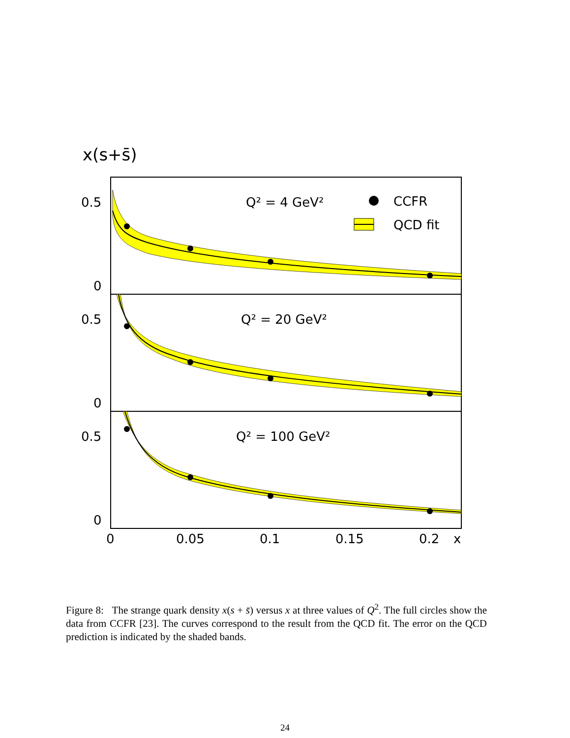x(s+s̄)
Q² = 4 GeV²
CCFR
QCD fit
Q² = 20 GeV²
Q² = 100 GeV²
0.5
0
0.5
0
0.5
0
0
0.05
0.1
0.15
0.2
x
Figure 8: The strange quark density x(s + s̄) versus x at three values of Q<sup>2</sup>. The full circles show the data from CCFR [23]. The curves correspond to the result from the QCD fit. The error on the QCD prediction is indicated by the shaded bands.
24